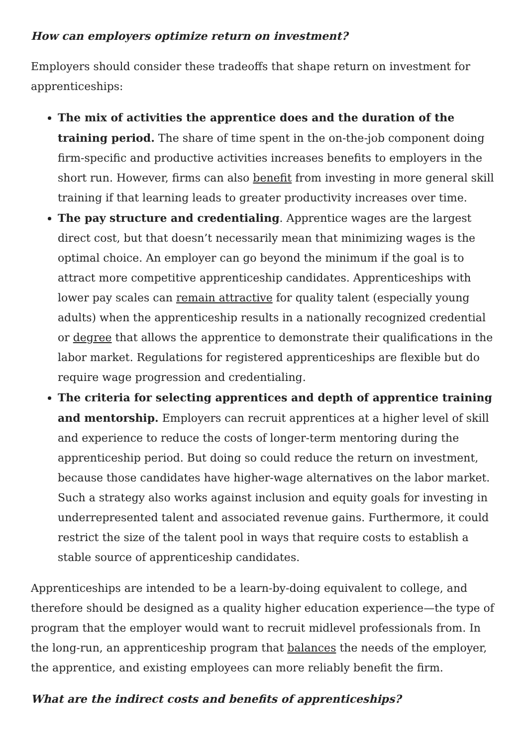How can employers optimize return on investment?
Employers should consider these tradeoffs that shape return on investment for apprenticeships:
The mix of activities the apprentice does and the duration of the training period. The share of time spent in the on-the-job component doing firm-specific and productive activities increases benefits to employers in the short run. However, firms can also benefit from investing in more general skill training if that learning leads to greater productivity increases over time.
The pay structure and credentialing. Apprentice wages are the largest direct cost, but that doesn’t necessarily mean that minimizing wages is the optimal choice. An employer can go beyond the minimum if the goal is to attract more competitive apprenticeship candidates. Apprenticeships with lower pay scales can remain attractive for quality talent (especially young adults) when the apprenticeship results in a nationally recognized credential or degree that allows the apprentice to demonstrate their qualifications in the labor market. Regulations for registered apprenticeships are flexible but do require wage progression and credentialing.
The criteria for selecting apprentices and depth of apprentice training and mentorship. Employers can recruit apprentices at a higher level of skill and experience to reduce the costs of longer-term mentoring during the apprenticeship period. But doing so could reduce the return on investment, because those candidates have higher-wage alternatives on the labor market. Such a strategy also works against inclusion and equity goals for investing in underrepresented talent and associated revenue gains. Furthermore, it could restrict the size of the talent pool in ways that require costs to establish a stable source of apprenticeship candidates.
Apprenticeships are intended to be a learn-by-doing equivalent to college, and therefore should be designed as a quality higher education experience—the type of program that the employer would want to recruit midlevel professionals from. In the long-run, an apprenticeship program that balances the needs of the employer, the apprentice, and existing employees can more reliably benefit the firm.
What are the indirect costs and benefits of apprenticeships?